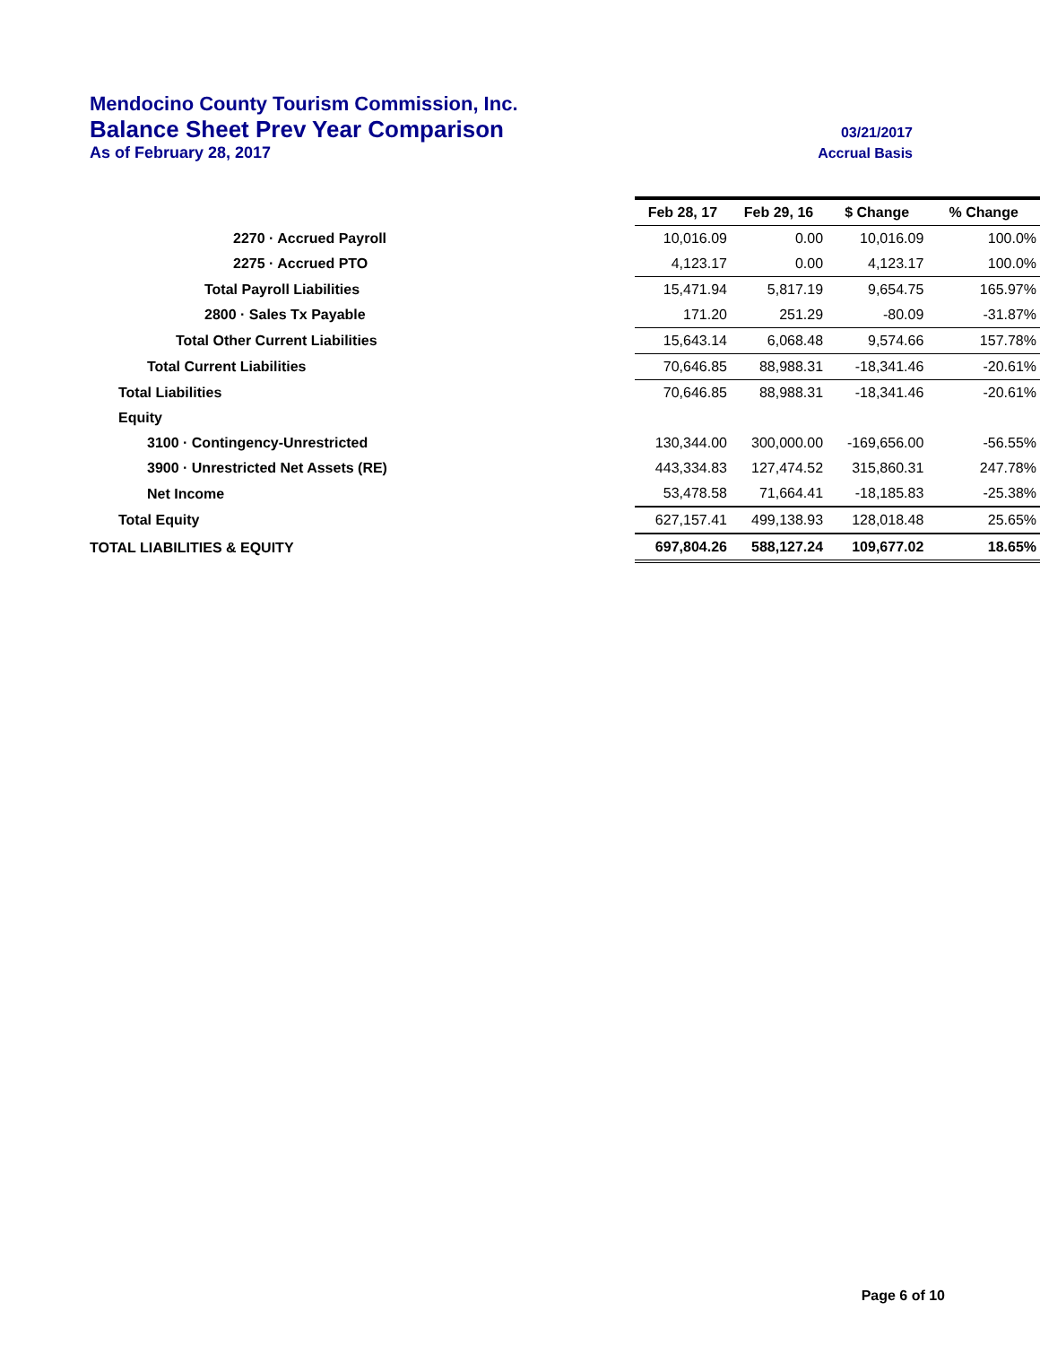Mendocino County Tourism Commission, Inc.
Balance Sheet Prev Year Comparison 03/21/2017
As of February 28, 2017 Accrual Basis
| | Feb 28, 17 | Feb 29, 16 | $ Change | % Change |
| 2270 · Accrued Payroll | 10,016.09 | 0.00 | 10,016.09 | 100.0% |
| 2275 · Accrued PTO | 4,123.17 | 0.00 | 4,123.17 | 100.0% |
| Total Payroll Liabilities | 15,471.94 | 5,817.19 | 9,654.75 | 165.97% |
| 2800 · Sales Tx Payable | 171.20 | 251.29 | -80.09 | -31.87% |
| Total Other Current Liabilities | 15,643.14 | 6,068.48 | 9,574.66 | 157.78% |
| Total Current Liabilities | 70,646.85 | 88,988.31 | -18,341.46 | -20.61% |
| Total Liabilities | 70,646.85 | 88,988.31 | -18,341.46 | -20.61% |
| Equity | | | | |
| 3100 · Contingency-Unrestricted | 130,344.00 | 300,000.00 | -169,656.00 | -56.55% |
| 3900 · Unrestricted Net Assets (RE) | 443,334.83 | 127,474.52 | 315,860.31 | 247.78% |
| Net Income | 53,478.58 | 71,664.41 | -18,185.83 | -25.38% |
| Total Equity | 627,157.41 | 499,138.93 | 128,018.48 | 25.65% |
| TOTAL LIABILITIES & EQUITY | 697,804.26 | 588,127.24 | 109,677.02 | 18.65% |
Page 6 of 10